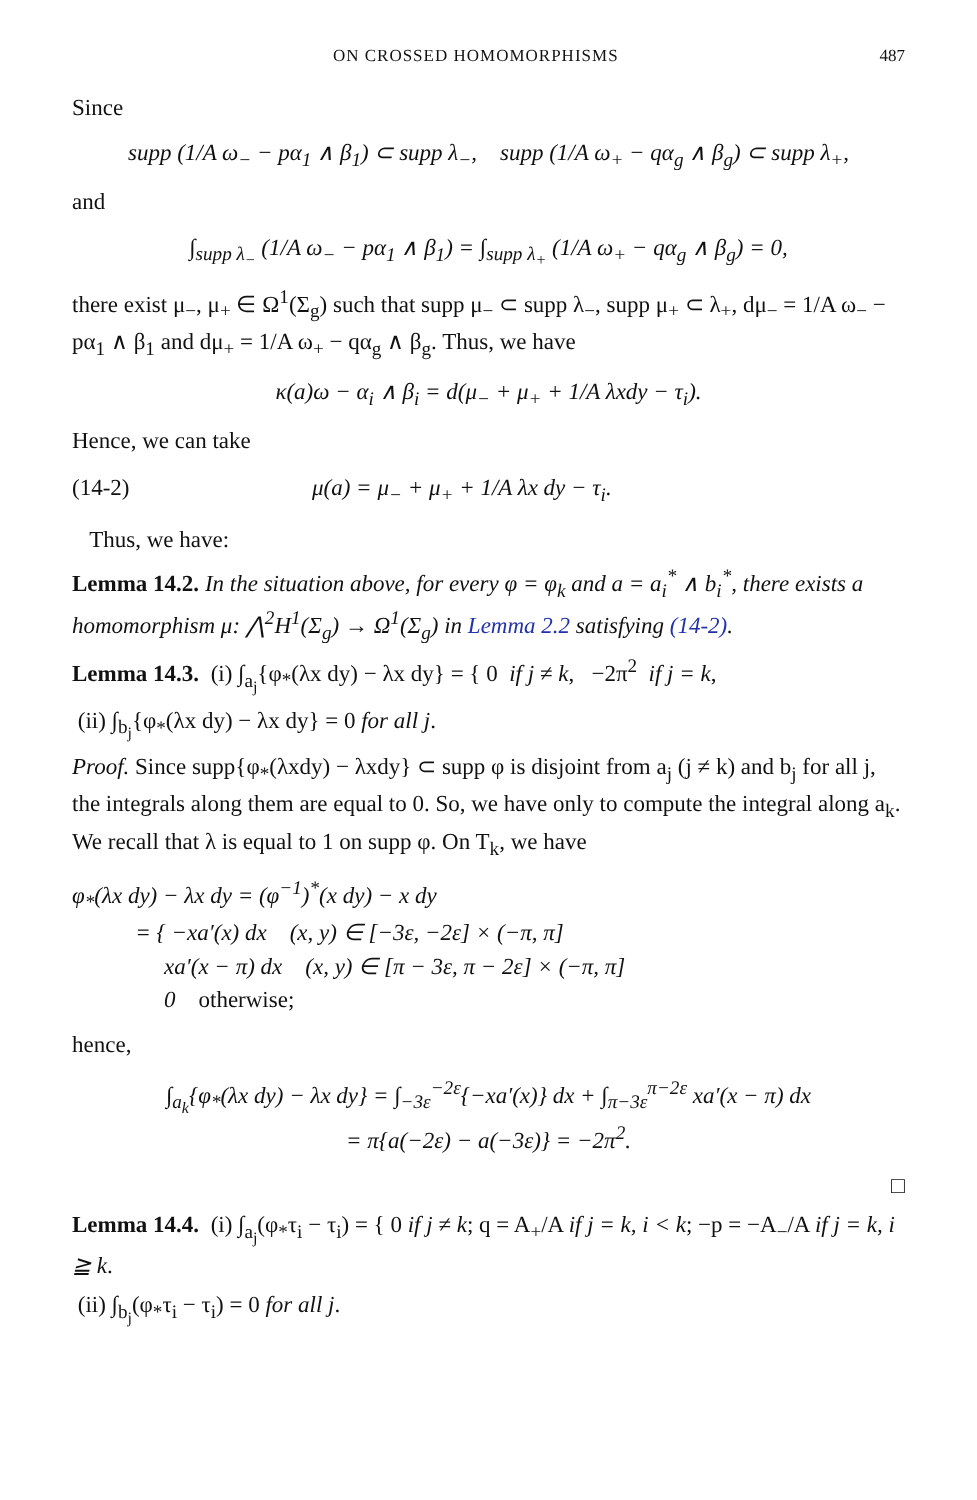ON CROSSED HOMOMORPHISMS 487
Since
supp (1/A ω<sub>−</sub> − pα<sub>1</sub> ∧ β<sub>1</sub>) ⊂ supp λ<sub>−</sub>, supp (1/A ω<sub>+</sub> − qα<sub>g</sub> ∧ β<sub>g</sub>) ⊂ supp λ<sub>+</sub>,
and
∫<sub>supp λ<sub>−</sub></sub> (1/A ω<sub>−</sub> − pα<sub>1</sub> ∧ β<sub>1</sub>) = ∫<sub>supp λ<sub>+</sub></sub> (1/A ω<sub>+</sub> − qα<sub>g</sub> ∧ β<sub>g</sub>) = 0,
there exist μ<sub>−</sub>, μ<sub>+</sub> ∈ Ω<sup>1</sup>(Σ<sub>g</sub>) such that supp μ<sub>−</sub> ⊂ supp λ<sub>−</sub>, supp μ<sub>+</sub> ⊂ λ<sub>+</sub>, dμ<sub>−</sub> = 1/A ω<sub>−</sub> − pα<sub>1</sub> ∧ β<sub>1</sub> and dμ<sub>+</sub> = 1/A ω<sub>+</sub> − qα<sub>g</sub> ∧ β<sub>g</sub>. Thus, we have
κ(a)ω − α<sub>i</sub> ∧ β<sub>i</sub> = d(μ<sub>−</sub> + μ<sub>+</sub> + 1/A λxdy − τ<sub>i</sub>).
Hence, we can take
(14-2) μ(a) = μ<sub>−</sub> + μ<sub>+</sub> + 1/A λx dy − τ<sub>i</sub>.
Thus, we have:
Lemma 14.2. In the situation above, for every φ = φ<sub>k</sub> and a = a<sub>i</sub><sup>*</sup> ∧ b<sub>i</sub><sup>*</sup>, there exists a homomorphism μ: ⋀<sup>2</sup>H<sup>1</sup>(Σ<sub>g</sub>) → Ω<sup>1</sup>(Σ<sub>g</sub>) in Lemma 2.2 satisfying (14-2).
Lemma 14.3. (i) ∫<sub>a<sub>j</sub></sub>{φ<sub>*</sub>(λx dy) − λx dy} = { 0 if j ≠ k, −2π<sup>2</sup> if j = k,
(ii) ∫<sub>b<sub>j</sub></sub>{φ<sub>*</sub>(λx dy) − λx dy} = 0 for all j.
Proof. Since supp{φ<sub>*</sub>(λxdy) − λxdy} ⊂ supp φ is disjoint from a<sub>j</sub> (j ≠ k) and b<sub>j</sub> for all j, the integrals along them are equal to 0. So, we have only to compute the integral along a<sub>k</sub>. We recall that λ is equal to 1 on supp φ. On T<sub>k</sub>, we have
φ<sub>*</sub>(λx dy) − λx dy = (φ<sup>−1</sup>)<sup>*</sup>(x dy) − x dy
= { −xa′(x) dx (x, y) ∈ [−3ε, −2ε] × (−π, π]
xa′(x − π) dx (x, y) ∈ [π − 3ε, π − 2ε] × (−π, π]
0 otherwise;
hence,
∫<sub>a<sub>k</sub></sub>{φ<sub>*</sub>(λx dy) − λx dy} = ∫<sub>−3ε</sub><sup>−2ε</sup>{−xa′(x)} dx + ∫<sub>π−3ε</sub><sup>π−2ε</sup> xa′(x − π) dx
= π{a(−2ε) − a(−3ε)} = −2π<sup>2</sup>.
□
Lemma 14.4. (i) ∫<sub>a<sub>j</sub></sub>(φ<sub>*</sub>τ<sub>i</sub> − τ<sub>i</sub>) = { 0 if j ≠ k; q = A<sub>+</sub>/A if j = k, i < k; −p = −A<sub>−</sub>/A if j = k, i ≧ k.
(ii) ∫<sub>b<sub>j</sub></sub>(φ<sub>*</sub>τ<sub>i</sub> − τ<sub>i</sub>) = 0 for all j.